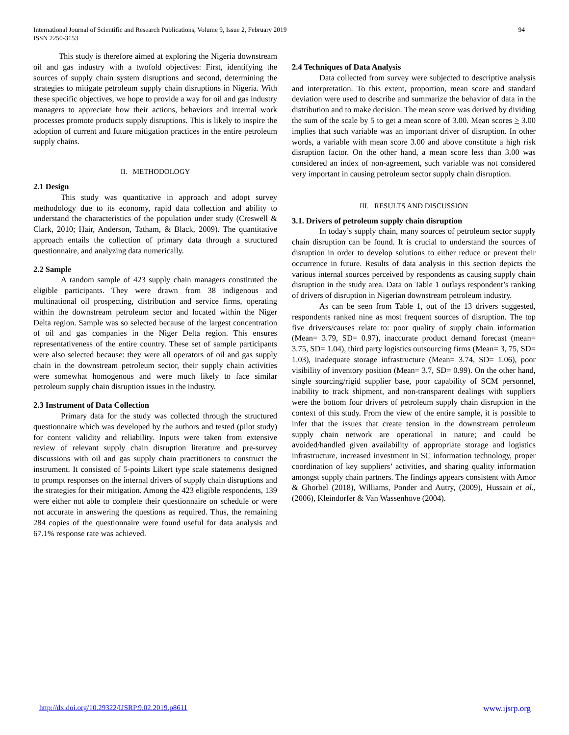International Journal of Scientific and Research Publications, Volume 9, Issue 2, February 2019
ISSN 2250-3153
94
This study is therefore aimed at exploring the Nigeria downstream oil and gas industry with a twofold objectives: First, identifying the sources of supply chain system disruptions and second, determining the strategies to mitigate petroleum supply chain disruptions in Nigeria. With these specific objectives, we hope to provide a way for oil and gas industry managers to appreciate how their actions, behaviors and internal work processes promote products supply disruptions. This is likely to inspire the adoption of current and future mitigation practices in the entire petroleum supply chains.
II. METHODOLOGY
2.1 Design
This study was quantitative in approach and adopt survey methodology due to its economy, rapid data collection and ability to understand the characteristics of the population under study (Creswell & Clark, 2010; Hair, Anderson, Tatham, & Black, 2009). The quantitative approach entails the collection of primary data through a structured questionnaire, and analyzing data numerically.
2.2 Sample
A random sample of 423 supply chain managers constituted the eligible participants. They were drawn from 38 indigenous and multinational oil prospecting, distribution and service firms, operating within the downstream petroleum sector and located within the Niger Delta region. Sample was so selected because of the largest concentration of oil and gas companies in the Niger Delta region. This ensures representativeness of the entire country. These set of sample participants were also selected because: they were all operators of oil and gas supply chain in the downstream petroleum sector, their supply chain activities were somewhat homogenous and were much likely to face similar petroleum supply chain disruption issues in the industry.
2.3 Instrument of Data Collection
Primary data for the study was collected through the structured questionnaire which was developed by the authors and tested (pilot study) for content validity and reliability. Inputs were taken from extensive review of relevant supply chain disruption literature and pre-survey discussions with oil and gas supply chain practitioners to construct the instrument. It consisted of 5-points Likert type scale statements designed to prompt responses on the internal drivers of supply chain disruptions and the strategies for their mitigation. Among the 423 eligible respondents, 139 were either not able to complete their questionnaire on schedule or were not accurate in answering the questions as required. Thus, the remaining 284 copies of the questionnaire were found useful for data analysis and 67.1% response rate was achieved.
2.4 Techniques of Data Analysis
Data collected from survey were subjected to descriptive analysis and interpretation. To this extent, proportion, mean score and standard deviation were used to describe and summarize the behavior of data in the distribution and to make decision. The mean score was derived by dividing the sum of the scale by 5 to get a mean score of 3.00. Mean scores > 3.00 implies that such variable was an important driver of disruption. In other words, a variable with mean score 3.00 and above constitute a high risk disruption factor. On the other hand, a mean score less than 3.00 was considered an index of non-agreement, such variable was not considered very important in causing petroleum sector supply chain disruption.
III. RESULTS AND DISCUSSION
3.1. Drivers of petroleum supply chain disruption
In today’s supply chain, many sources of petroleum sector supply chain disruption can be found. It is crucial to understand the sources of disruption in order to develop solutions to either reduce or prevent their occurrence in future. Results of data analysis in this section depicts the various internal sources perceived by respondents as causing supply chain disruption in the study area. Data on Table 1 outlays respondent’s ranking of drivers of disruption in Nigerian downstream petroleum industry.
As can be seen from Table 1, out of the 13 drivers suggested, respondents ranked nine as most frequent sources of disruption. The top five drivers/causes relate to: poor quality of supply chain information (Mean= 3.79, SD= 0.97), inaccurate product demand forecast (mean= 3.75, SD= 1.04), third party logistics outsourcing firms (Mean= 3, 75, SD= 1.03), inadequate storage infrastructure (Mean= 3.74, SD= 1.06), poor visibility of inventory position (Mean= 3.7, SD= 0.99). On the other hand, single sourcing/rigid supplier base, poor capability of SCM personnel, inability to track shipment, and non-transparent dealings with suppliers were the bottom four drivers of petroleum supply chain disruption in the context of this study. From the view of the entire sample, it is possible to infer that the issues that create tension in the downstream petroleum supply chain network are operational in nature; and could be avoided/handled given availability of appropriate storage and logistics infrastructure, increased investment in SC information technology, proper coordination of key suppliers’ activities, and sharing quality information amongst supply chain partners. The findings appears consistent with Amor & Ghorbel (2018), Williams, Ponder and Autry, (2009), Hussain et al., (2006), Kleindorfer & Van Wassenhove (2004).
http://dx.doi.org/10.29322/IJSRP.9.02.2019.p8611 www.ijsrp.org